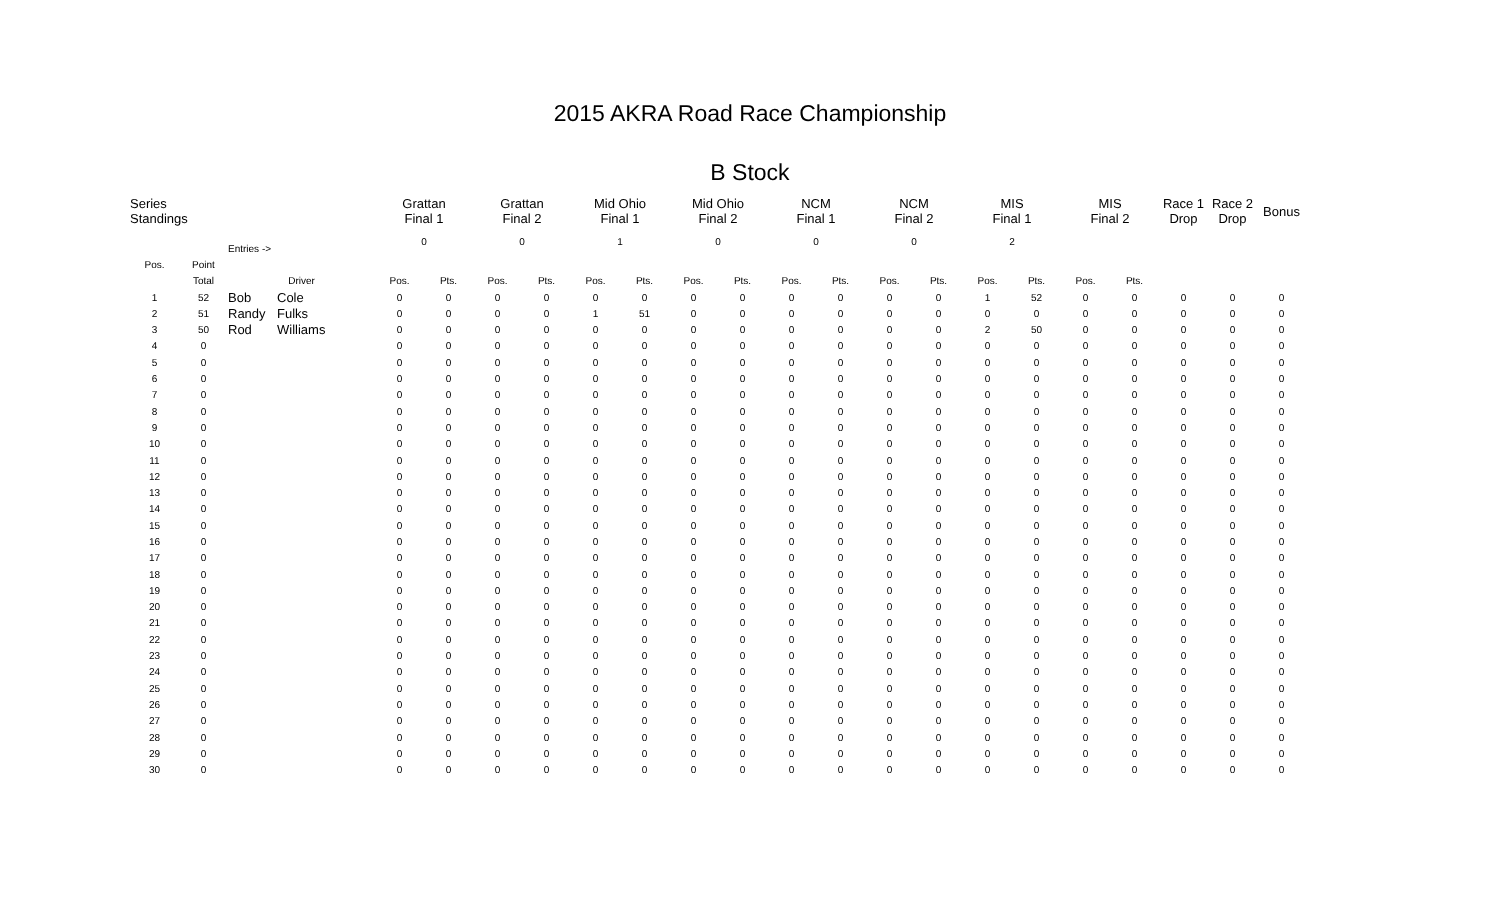2015 AKRA Road Race Championship
B Stock
| Series Standings | | | | | Grattan Final 1 | | Grattan Final 2 | | Mid Ohio Final 1 | | Mid Ohio Final 2 | | NCM Final 1 | | NCM Final 2 | | MIS Final 1 | | MIS Final 2 | | Race 1 Drop | Race 2 Drop | Bonus |
| --- | --- | --- | --- | --- | --- | --- | --- | --- | --- | --- | --- | --- | --- | --- | --- | --- | --- | --- | --- | --- | --- | --- | --- |
| | | Entries -> | | | 0 | | 0 | | 1 | | 0 | | 0 | | 0 | | 2 | | | | | | |
| Pos. | Point | | | | | | | | | | | | | | | | | | | | | | |
| | Total | | Driver | | Pos. | Pts. | Pos. | Pts. | Pos. | Pts. | Pos. | Pts. | Pos. | Pts. | Pos. | Pts. | Pos. | Pts. | Pos. | Pts. | | | |
| 1 | 52 | Bob | Cole | | 0 | 0 | 0 | 0 | 0 | 0 | 0 | 0 | 0 | 0 | 0 | 0 | 1 | 52 | 0 | 0 | 0 | 0 | 0 |
| 2 | 51 | Randy | Fulks | | 0 | 0 | 0 | 0 | 1 | 51 | 0 | 0 | 0 | 0 | 0 | 0 | 0 | 0 | 0 | 0 | 0 | 0 | 0 |
| 3 | 50 | Rod | Williams | | 0 | 0 | 0 | 0 | 0 | 0 | 0 | 0 | 0 | 0 | 0 | 0 | 2 | 50 | 0 | 0 | 0 | 0 | 0 |
| 4 | 0 | | | | 0 | 0 | 0 | 0 | 0 | 0 | 0 | 0 | 0 | 0 | 0 | 0 | 0 | 0 | 0 | 0 | 0 | 0 | 0 |
| 5 | 0 | | | | 0 | 0 | 0 | 0 | 0 | 0 | 0 | 0 | 0 | 0 | 0 | 0 | 0 | 0 | 0 | 0 | 0 | 0 | 0 |
| 6 | 0 | | | | 0 | 0 | 0 | 0 | 0 | 0 | 0 | 0 | 0 | 0 | 0 | 0 | 0 | 0 | 0 | 0 | 0 | 0 | 0 |
| 7 | 0 | | | | 0 | 0 | 0 | 0 | 0 | 0 | 0 | 0 | 0 | 0 | 0 | 0 | 0 | 0 | 0 | 0 | 0 | 0 | 0 |
| 8 | 0 | | | | 0 | 0 | 0 | 0 | 0 | 0 | 0 | 0 | 0 | 0 | 0 | 0 | 0 | 0 | 0 | 0 | 0 | 0 | 0 |
| 9 | 0 | | | | 0 | 0 | 0 | 0 | 0 | 0 | 0 | 0 | 0 | 0 | 0 | 0 | 0 | 0 | 0 | 0 | 0 | 0 | 0 |
| 10 | 0 | | | | 0 | 0 | 0 | 0 | 0 | 0 | 0 | 0 | 0 | 0 | 0 | 0 | 0 | 0 | 0 | 0 | 0 | 0 | 0 |
| 11 | 0 | | | | 0 | 0 | 0 | 0 | 0 | 0 | 0 | 0 | 0 | 0 | 0 | 0 | 0 | 0 | 0 | 0 | 0 | 0 | 0 |
| 12 | 0 | | | | 0 | 0 | 0 | 0 | 0 | 0 | 0 | 0 | 0 | 0 | 0 | 0 | 0 | 0 | 0 | 0 | 0 | 0 | 0 |
| 13 | 0 | | | | 0 | 0 | 0 | 0 | 0 | 0 | 0 | 0 | 0 | 0 | 0 | 0 | 0 | 0 | 0 | 0 | 0 | 0 | 0 |
| 14 | 0 | | | | 0 | 0 | 0 | 0 | 0 | 0 | 0 | 0 | 0 | 0 | 0 | 0 | 0 | 0 | 0 | 0 | 0 | 0 | 0 |
| 15 | 0 | | | | 0 | 0 | 0 | 0 | 0 | 0 | 0 | 0 | 0 | 0 | 0 | 0 | 0 | 0 | 0 | 0 | 0 | 0 | 0 |
| 16 | 0 | | | | 0 | 0 | 0 | 0 | 0 | 0 | 0 | 0 | 0 | 0 | 0 | 0 | 0 | 0 | 0 | 0 | 0 | 0 | 0 |
| 17 | 0 | | | | 0 | 0 | 0 | 0 | 0 | 0 | 0 | 0 | 0 | 0 | 0 | 0 | 0 | 0 | 0 | 0 | 0 | 0 | 0 |
| 18 | 0 | | | | 0 | 0 | 0 | 0 | 0 | 0 | 0 | 0 | 0 | 0 | 0 | 0 | 0 | 0 | 0 | 0 | 0 | 0 | 0 |
| 19 | 0 | | | | 0 | 0 | 0 | 0 | 0 | 0 | 0 | 0 | 0 | 0 | 0 | 0 | 0 | 0 | 0 | 0 | 0 | 0 | 0 |
| 20 | 0 | | | | 0 | 0 | 0 | 0 | 0 | 0 | 0 | 0 | 0 | 0 | 0 | 0 | 0 | 0 | 0 | 0 | 0 | 0 | 0 |
| 21 | 0 | | | | 0 | 0 | 0 | 0 | 0 | 0 | 0 | 0 | 0 | 0 | 0 | 0 | 0 | 0 | 0 | 0 | 0 | 0 | 0 |
| 22 | 0 | | | | 0 | 0 | 0 | 0 | 0 | 0 | 0 | 0 | 0 | 0 | 0 | 0 | 0 | 0 | 0 | 0 | 0 | 0 | 0 |
| 23 | 0 | | | | 0 | 0 | 0 | 0 | 0 | 0 | 0 | 0 | 0 | 0 | 0 | 0 | 0 | 0 | 0 | 0 | 0 | 0 | 0 |
| 24 | 0 | | | | 0 | 0 | 0 | 0 | 0 | 0 | 0 | 0 | 0 | 0 | 0 | 0 | 0 | 0 | 0 | 0 | 0 | 0 | 0 |
| 25 | 0 | | | | 0 | 0 | 0 | 0 | 0 | 0 | 0 | 0 | 0 | 0 | 0 | 0 | 0 | 0 | 0 | 0 | 0 | 0 | 0 |
| 26 | 0 | | | | 0 | 0 | 0 | 0 | 0 | 0 | 0 | 0 | 0 | 0 | 0 | 0 | 0 | 0 | 0 | 0 | 0 | 0 | 0 |
| 27 | 0 | | | | 0 | 0 | 0 | 0 | 0 | 0 | 0 | 0 | 0 | 0 | 0 | 0 | 0 | 0 | 0 | 0 | 0 | 0 | 0 |
| 28 | 0 | | | | 0 | 0 | 0 | 0 | 0 | 0 | 0 | 0 | 0 | 0 | 0 | 0 | 0 | 0 | 0 | 0 | 0 | 0 | 0 |
| 29 | 0 | | | | 0 | 0 | 0 | 0 | 0 | 0 | 0 | 0 | 0 | 0 | 0 | 0 | 0 | 0 | 0 | 0 | 0 | 0 | 0 |
| 30 | 0 | | | | 0 | 0 | 0 | 0 | 0 | 0 | 0 | 0 | 0 | 0 | 0 | 0 | 0 | 0 | 0 | 0 | 0 | 0 | 0 |